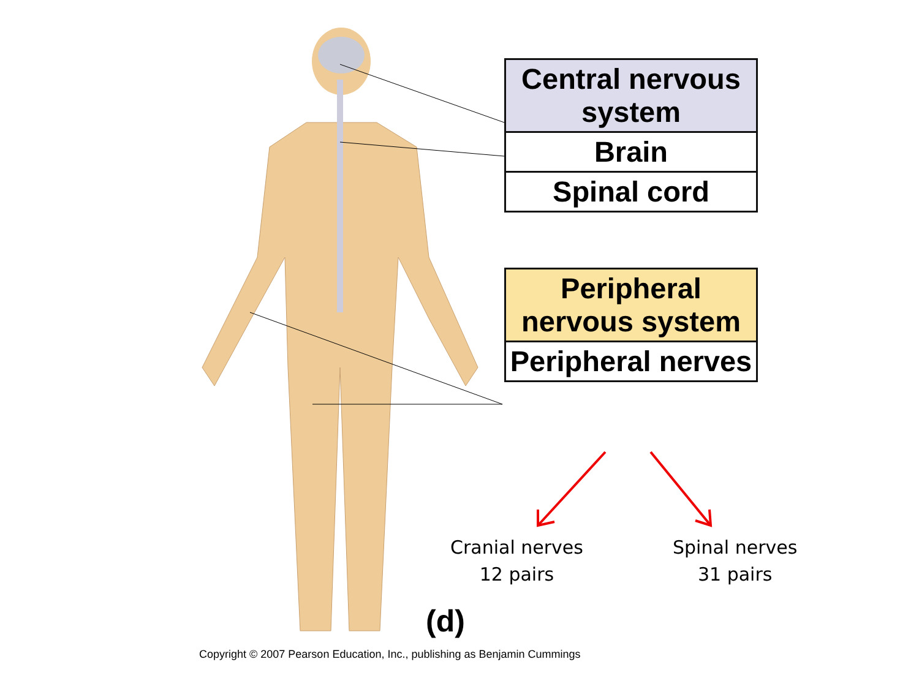Central nervous system
Brain
Spinal cord
Peripheral nervous system
Peripheral nerves
Cranial nerves
12 pairs
Spinal nerves
31 pairs
(d)
Copyright © 2007 Pearson Education, Inc., publishing as Benjamin Cummings